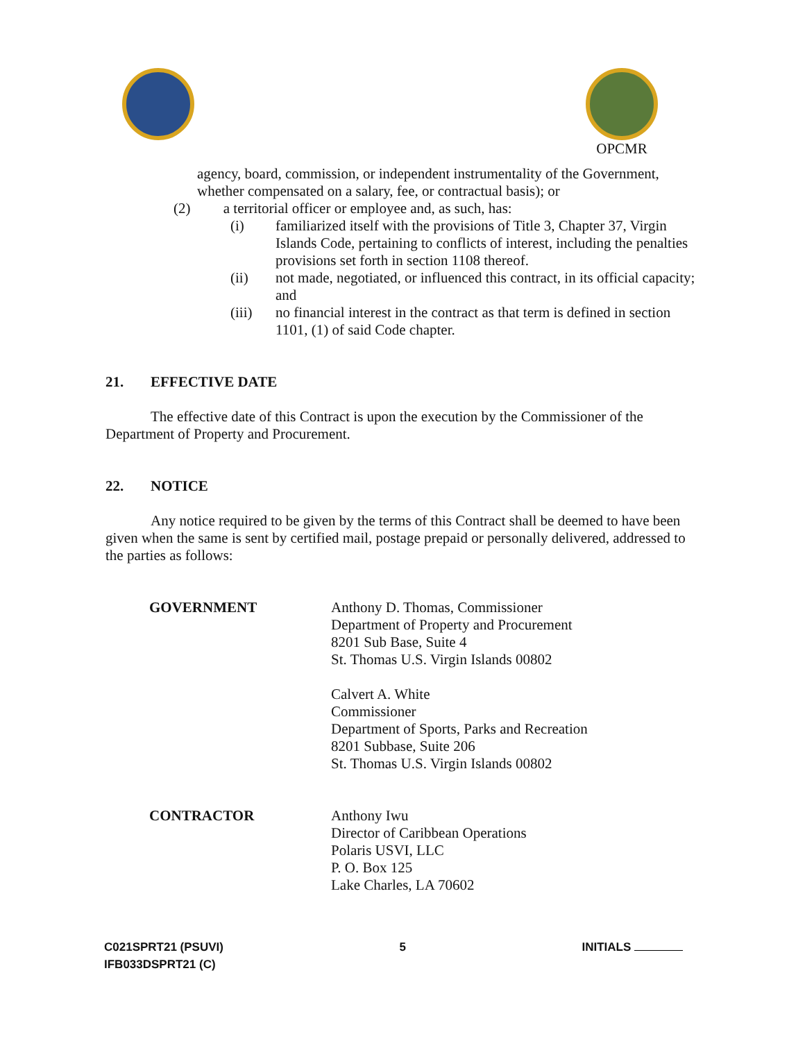OPCMR
agency, board, commission, or independent instrumentality of the Government, whether compensated on a salary, fee, or contractual basis); or
(2) a territorial officer or employee and, as such, has:
(i) familiarized itself with the provisions of Title 3, Chapter 37, Virgin Islands Code, pertaining to conflicts of interest, including the penalties provisions set forth in section 1108 thereof.
(ii) not made, negotiated, or influenced this contract, in its official capacity; and
(iii) no financial interest in the contract as that term is defined in section 1101, (1) of said Code chapter.
21. EFFECTIVE DATE
The effective date of this Contract is upon the execution by the Commissioner of the Department of Property and Procurement.
22. NOTICE
Any notice required to be given by the terms of this Contract shall be deemed to have been given when the same is sent by certified mail, postage prepaid or personally delivered, addressed to the parties as follows:
GOVERNMENT Anthony D. Thomas, Commissioner
Department of Property and Procurement
8201 Sub Base, Suite 4
St. Thomas U.S. Virgin Islands 00802
Calvert A. White
Commissioner
Department of Sports, Parks and Recreation
8201 Subbase, Suite 206
St. Thomas U.S. Virgin Islands 00802
CONTRACTOR Anthony Iwu
Director of Caribbean Operations
Polaris USVI, LLC
P. O. Box 125
Lake Charles, LA 70602
C021SPRT21 (PSUVI)
IFB033DSPRT21 (C)
5 INITIALS